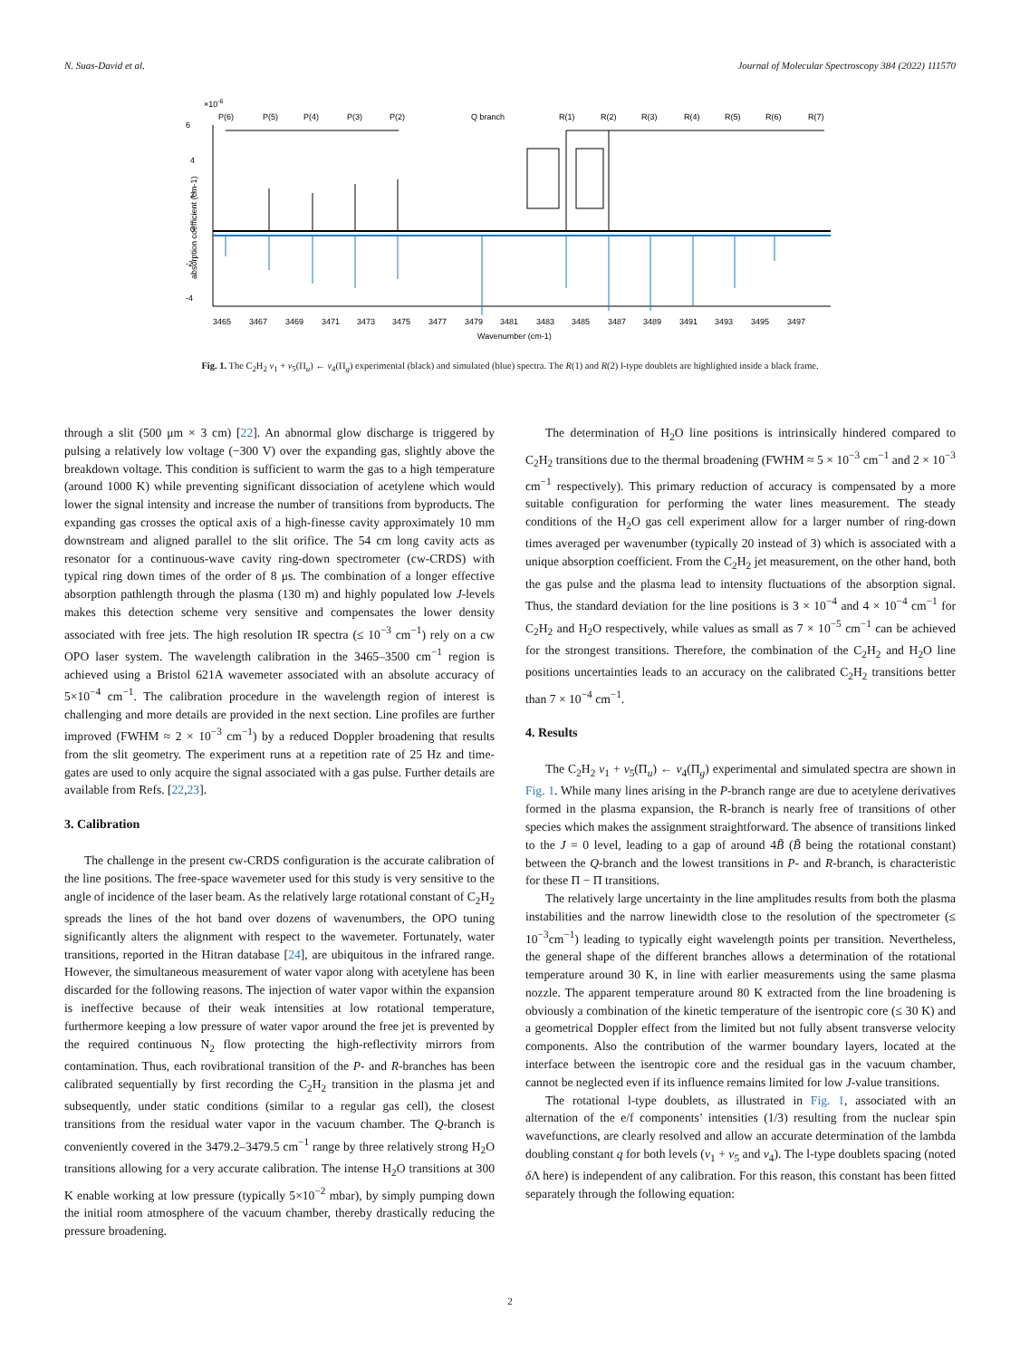N. Suas-David et al. Journal of Molecular Spectroscopy 384 (2022) 111570
×10-6
P(6)
P(5)
P(4)
P(3)
P(2)
Q branch
R(1)
R(2)
R(3)
R(4)
R(5)
R(6)
R(7)
6
4
2
0
-2
-4
absorption coefficient (cm-1)
3465
3467
3469
3471
3473
3475
3477
3479
3481
3483
3485
3487
3489
3491
3493
3495
3497
Wavenumber (cm-1)
Fig. 1. The C<sub>2</sub>H<sub>2</sub> ν<sub>1</sub> + ν<sub>5</sub>(Π<sub>u</sub>) ← ν<sub>4</sub>(Π<sub>g</sub>) experimental (black) and simulated (blue) spectra. The R(1) and R(2) l-type doublets are highlighted inside a black frame.
through a slit (500 μm × 3 cm) [22]. An abnormal glow discharge is triggered by pulsing a relatively low voltage (−300 V) over the expanding gas, slightly above the breakdown voltage. This condition is sufficient to warm the gas to a high temperature (around 1000 K) while preventing significant dissociation of acetylene which would lower the signal intensity and increase the number of transitions from byproducts. The expanding gas crosses the optical axis of a high-finesse cavity approximately 10 mm downstream and aligned parallel to the slit orifice. The 54 cm long cavity acts as resonator for a continuous-wave cavity ring-down spectrometer (cw-CRDS) with typical ring down times of the order of 8 μs. The combination of a longer effective absorption pathlength through the plasma (130 m) and highly populated low J-levels makes this detection scheme very sensitive and compensates the lower density associated with free jets. The high resolution IR spectra (≤ 10<sup>−3</sup> cm<sup>−1</sup>) rely on a cw OPO laser system. The wavelength calibration in the 3465–3500 cm<sup>−1</sup> region is achieved using a Bristol 621A wavemeter associated with an absolute accuracy of 5×10<sup>−4</sup> cm<sup>−1</sup>. The calibration procedure in the wavelength region of interest is challenging and more details are provided in the next section. Line profiles are further improved (FWHM ≈ 2 × 10<sup>−3</sup> cm<sup>−1</sup>) by a reduced Doppler broadening that results from the slit geometry. The experiment runs at a repetition rate of 25 Hz and time-gates are used to only acquire the signal associated with a gas pulse. Further details are available from Refs. [22,23].
3. Calibration
The challenge in the present cw-CRDS configuration is the accurate calibration of the line positions. The free-space wavemeter used for this study is very sensitive to the angle of incidence of the laser beam. As the relatively large rotational constant of C<sub>2</sub>H<sub>2</sub> spreads the lines of the hot band over dozens of wavenumbers, the OPO tuning significantly alters the alignment with respect to the wavemeter. Fortunately, water transitions, reported in the Hitran database [24], are ubiquitous in the infrared range. However, the simultaneous measurement of water vapor along with acetylene has been discarded for the following reasons. The injection of water vapor within the expansion is ineffective because of their weak intensities at low rotational temperature, furthermore keeping a low pressure of water vapor around the free jet is prevented by the required continuous N<sub>2</sub> flow protecting the high-reflectivity mirrors from contamination. Thus, each rovibrational transition of the P- and R-branches has been calibrated sequentially by first recording the C<sub>2</sub>H<sub>2</sub> transition in the plasma jet and subsequently, under static conditions (similar to a regular gas cell), the closest transitions from the residual water vapor in the vacuum chamber. The Q-branch is conveniently covered in the 3479.2–3479.5 cm<sup>−1</sup> range by three relatively strong H<sub>2</sub>O transitions allowing for a very accurate calibration. The intense H<sub>2</sub>O transitions at 300 K enable working at low pressure (typically 5×10<sup>−2</sup> mbar), by simply pumping down the initial room atmosphere of the vacuum chamber, thereby drastically reducing the pressure broadening.
The determination of H<sub>2</sub>O line positions is intrinsically hindered compared to C<sub>2</sub>H<sub>2</sub> transitions due to the thermal broadening (FWHM ≈ 5 × 10<sup>−3</sup> cm<sup>−1</sup> and 2 × 10<sup>−3</sup> cm<sup>−1</sup> respectively). This primary reduction of accuracy is compensated by a more suitable configuration for performing the water lines measurement. The steady conditions of the H<sub>2</sub>O gas cell experiment allow for a larger number of ring-down times averaged per wavenumber (typically 20 instead of 3) which is associated with a unique absorption coefficient. From the C<sub>2</sub>H<sub>2</sub> jet measurement, on the other hand, both the gas pulse and the plasma lead to intensity fluctuations of the absorption signal. Thus, the standard deviation for the line positions is 3 × 10<sup>−4</sup> and 4 × 10<sup>−4</sup> cm<sup>−1</sup> for C<sub>2</sub>H<sub>2</sub> and H<sub>2</sub>O respectively, while values as small as 7 × 10<sup>−5</sup> cm<sup>−1</sup> can be achieved for the strongest transitions. Therefore, the combination of the C<sub>2</sub>H<sub>2</sub> and H<sub>2</sub>O line positions uncertainties leads to an accuracy on the calibrated C<sub>2</sub>H<sub>2</sub> transitions better than 7 × 10<sup>−4</sup> cm<sup>−1</sup>.
4. Results
The C<sub>2</sub>H<sub>2</sub> ν<sub>1</sub> + ν<sub>5</sub>(Π<sub>u</sub>) ← ν<sub>4</sub>(Π<sub>g</sub>) experimental and simulated spectra are shown in Fig. 1. While many lines arising in the P-branch range are due to acetylene derivatives formed in the plasma expansion, the R-branch is nearly free of transitions of other species which makes the assignment straightforward. The absence of transitions linked to the J = 0 level, leading to a gap of around 4B̃ (B̃ being the rotational constant) between the Q-branch and the lowest transitions in P- and R-branch, is characteristic for these Π − Π transitions.
The relatively large uncertainty in the line amplitudes results from both the plasma instabilities and the narrow linewidth close to the resolution of the spectrometer (≤ 10<sup>−3</sup>cm<sup>−1</sup>) leading to typically eight wavelength points per transition. Nevertheless, the general shape of the different branches allows a determination of the rotational temperature around 30 K, in line with earlier measurements using the same plasma nozzle. The apparent temperature around 80 K extracted from the line broadening is obviously a combination of the kinetic temperature of the isentropic core (≤ 30 K) and a geometrical Doppler effect from the limited but not fully absent transverse velocity components. Also the contribution of the warmer boundary layers, located at the interface between the isentropic core and the residual gas in the vacuum chamber, cannot be neglected even if its influence remains limited for low J-value transitions.
The rotational l-type doublets, as illustrated in Fig. 1, associated with an alternation of the e/f components’ intensities (1/3) resulting from the nuclear spin wavefunctions, are clearly resolved and allow an accurate determination of the lambda doubling constant q for both levels (ν<sub>1</sub> + ν<sub>5</sub> and ν<sub>4</sub>). The l-type doublets spacing (noted δ Λ here) is independent of any calibration. For this reason, this constant has been fitted separately through the following equation:
2